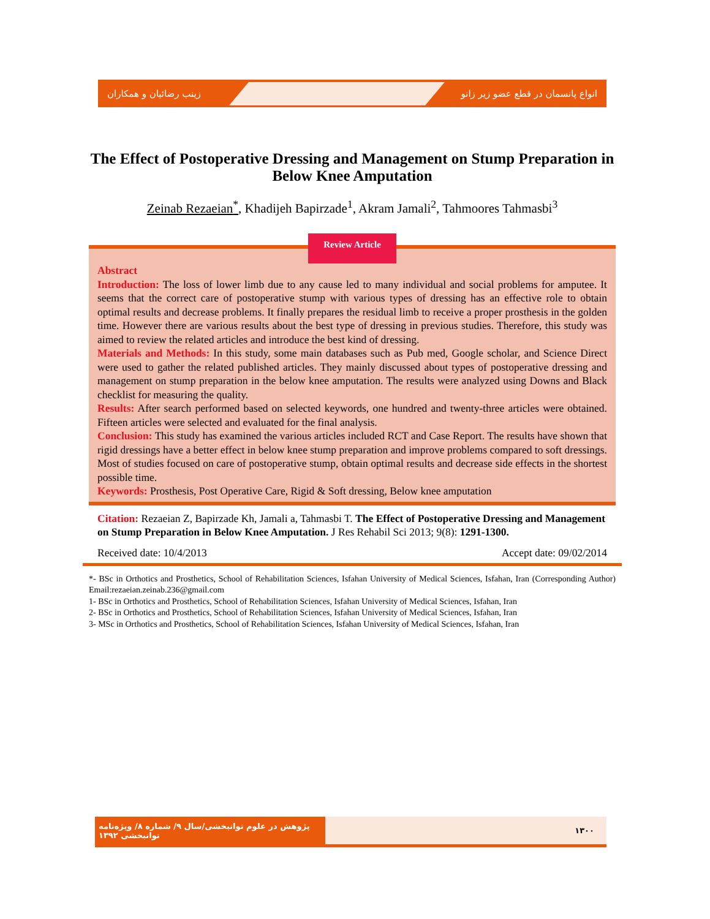زینب رضائیان و همکاران انواع پانسمان در قطع عضو زیر زانو
The Effect of Postoperative Dressing and Management on Stump Preparation in Below Knee Amputation
Zeinab Rezaeian<sup>*</sup>, Khadijeh Bapirzade<sup>1</sup>, Akram Jamali<sup>2</sup>, Tahmoores Tahmasbi<sup>3</sup>
Review Article
Abstract
Introduction: The loss of lower limb due to any cause led to many individual and social problems for amputee. It seems that the correct care of postoperative stump with various types of dressing has an effective role to obtain optimal results and decrease problems. It finally prepares the residual limb to receive a proper prosthesis in the golden time. However there are various results about the best type of dressing in previous studies. Therefore, this study was aimed to review the related articles and introduce the best kind of dressing.
Materials and Methods: In this study, some main databases such as Pub med, Google scholar, and Science Direct were used to gather the related published articles. They mainly discussed about types of postoperative dressing and management on stump preparation in the below knee amputation. The results were analyzed using Downs and Black checklist for measuring the quality.
Results: After search performed based on selected keywords, one hundred and twenty-three articles were obtained. Fifteen articles were selected and evaluated for the final analysis.
Conclusion: This study has examined the various articles included RCT and Case Report. The results have shown that rigid dressings have a better effect in below knee stump preparation and improve problems compared to soft dressings. Most of studies focused on care of postoperative stump, obtain optimal results and decrease side effects in the shortest possible time.
Keywords: Prosthesis, Post Operative Care, Rigid & Soft dressing, Below knee amputation
Citation: Rezaeian Z, Bapirzade Kh, Jamali a, Tahmasbi T. The Effect of Postoperative Dressing and Management on Stump Preparation in Below Knee Amputation. J Res Rehabil Sci 2013; 9(8): 1291-1300.
Received date: 10/4/2013 Accept date: 09/02/2014
*- BSc in Orthotics and Prosthetics, School of Rehabilitation Sciences, Isfahan University of Medical Sciences, Isfahan, Iran (Corresponding Author) Email:rezaeian.zeinab.236@gmail.com
1- BSc in Orthotics and Prosthetics, School of Rehabilitation Sciences, Isfahan University of Medical Sciences, Isfahan, Iran
2- BSc in Orthotics and Prosthetics, School of Rehabilitation Sciences, Isfahan University of Medical Sciences, Isfahan, Iran
3- MSc in Orthotics and Prosthetics, School of Rehabilitation Sciences, Isfahan University of Medical Sciences, Isfahan, Iran
پژوهش در علوم توانبخشی/سال ۹/ شماره ۸/ ویژه‌نامه توانبخشی ۱۳۹۲
۱۳۰۰